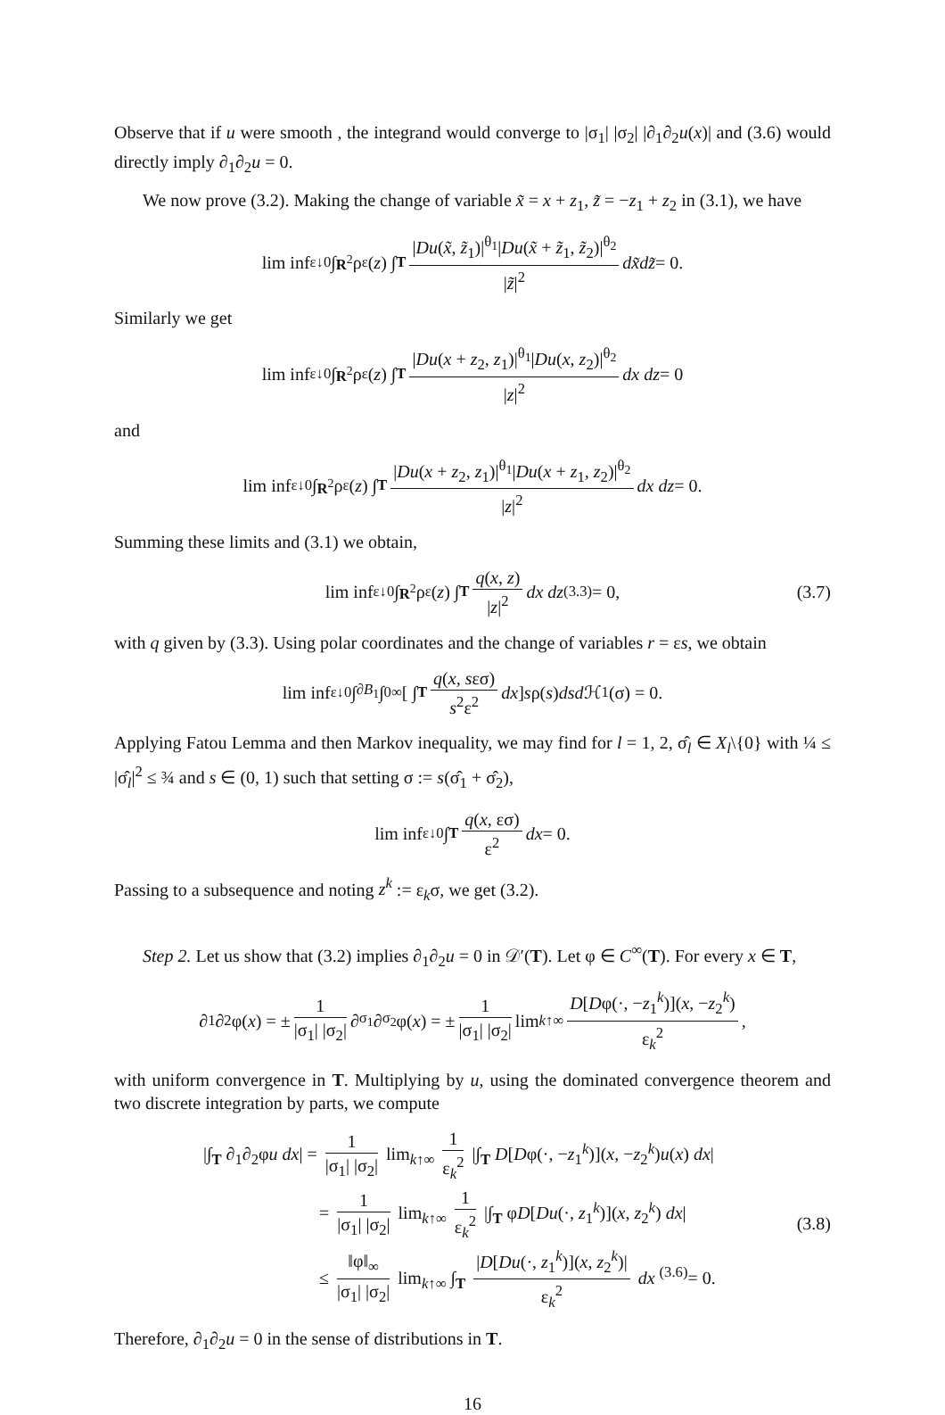Observe that if u were smooth , the integrand would converge to |σ<sub>1</sub>| |σ<sub>2</sub>| |∂<sub>1</sub>∂<sub>2</sub>u(x)| and (3.6) would directly imply ∂<sub>1</sub>∂<sub>2</sub>u = 0.
We now prove (3.2). Making the change of variable x̃ = x + z<sub>1</sub>, z̃ = −z<sub>1</sub> + z<sub>2</sub> in (3.1), we have
lim inf<sub>ε↓0</sub> ∫<sub>R<sup>2</sup></sub> ρ<sub>ε</sub>(z) ∫<sub>T</sub> |Du(x̃, z̃<sub>1</sub>)|<sup>θ<sub>1</sub></sup>|Du(x̃ + z̃<sub>1</sub>, z̃<sub>2</sub>)|<sup>θ<sub>2</sub></sup> |z̃|<sup>2</sup> dx̃dz̃ = 0.
Similarly we get
lim inf<sub>ε↓0</sub> ∫<sub>R<sup>2</sup></sub> ρ<sub>ε</sub>(z) ∫<sub>T</sub> |Du(x + z<sub>2</sub>, z<sub>1</sub>)|<sup>θ<sub>1</sub></sup>|Du(x, z<sub>2</sub>)|<sup>θ<sub>2</sub></sup> |z|<sup>2</sup> dx dz = 0
and
lim inf<sub>ε↓0</sub> ∫<sub>R<sup>2</sup></sub> ρ<sub>ε</sub>(z) ∫<sub>T</sub> |Du(x + z<sub>2</sub>, z<sub>1</sub>)|<sup>θ<sub>1</sub></sup>|Du(x + z<sub>1</sub>, z<sub>2</sub>)|<sup>θ<sub>2</sub></sup> |z|<sup>2</sup> dx dz = 0.
Summing these limits and (3.1) we obtain,
lim inf<sub>ε↓0</sub> ∫<sub>R<sup>2</sup></sub> ρ<sub>ε</sub>(z) ∫<sub>T</sub> q(x, z) |z|<sup>2</sup> dx dz <sup>(3.3)</sup>= 0, (3.7)
with q given by (3.3). Using polar coordinates and the change of variables r = εs, we obtain
lim inf<sub>ε↓0</sub> ∫<sub>∂B<sub>1</sub></sub> ∫<sub>0</sub><sup>∞</sup> [ ∫<sub>T</sub> q(x, sεσ) s<sup>2</sup>ε<sup>2</sup> dx ] s ρ(s) dsd ℋ<sup>1</sup>(σ) = 0.
Applying Fatou Lemma and then Markov inequality, we may find for l = 1, 2, σ̂<sub>l</sub> ∈ X<sub>l</sub>\{0} with ¼ ≤ |σ̂<sub>l</sub>|<sup>2</sup> ≤ ¾ and s ∈ (0, 1) such that setting σ := s(σ̂<sub>1</sub> + σ̂<sub>2</sub>),
lim inf<sub>ε↓0</sub> ∫<sub>T</sub> q(x, εσ) ε<sup>2</sup> dx = 0.
Passing to a subsequence and noting z<sup>k</sup> := ε<sub>k</sub>σ, we get (3.2).
Step 2. Let us show that (3.2) implies ∂<sub>1</sub>∂<sub>2</sub>u = 0 in 𝒟′(T). Let φ ∈ C<sup>∞</sup>(T). For every x ∈ T,
∂<sub>1</sub>∂<sub>2</sub>φ(x) = ± 1 |σ<sub>1</sub>| |σ<sub>2</sub>| ∂<sub>σ<sub>1</sub></sub>∂<sub>σ<sub>2</sub></sub>φ(x) = ± 1 |σ<sub>1</sub>| |σ<sub>2</sub>| lim<sub>k↑∞</sub> D[Dφ(·, −z<sub>1</sub><sup>k</sup>)](x, −z<sub>2</sub><sup>k</sup>) ε<sub>k</sub><sup>2</sup> ,
with uniform convergence in T. Multiplying by u, using the dominated convergence theorem and two discrete integration by parts, we compute
|∫<sub>T</sub> ∂<sub>1</sub>∂<sub>2</sub>φu dx| = 1 |σ<sub>1</sub>| |σ<sub>2</sub>| lim<sub>k↑∞</sub> 1 ε<sub>k</sub><sup>2</sup> |∫<sub>T</sub> D[Dφ(·, −z<sub>1</sub><sup>k</sup>)](x, −z<sub>2</sub><sup>k</sup>)u(x) dx|
= 1 |σ<sub>1</sub>| |σ<sub>2</sub>| lim<sub>k↑∞</sub> 1 ε<sub>k</sub><sup>2</sup> |∫<sub>T</sub> φD[Du(·, z<sub>1</sub><sup>k</sup>)](x, z<sub>2</sub><sup>k</sup>) dx|
≤ ‖φ‖<sub>∞</sub> |σ<sub>1</sub>| |σ<sub>2</sub>| lim<sub>k↑∞</sub> ∫<sub>T</sub> |D[Du(·, z<sub>1</sub><sup>k</sup>)](x, z<sub>2</sub><sup>k</sup>)| ε<sub>k</sub><sup>2</sup> dx <sup>(3.6)</sup>= 0.
(3.8)
Therefore, ∂<sub>1</sub>∂<sub>2</sub>u = 0 in the sense of distributions in T.
16